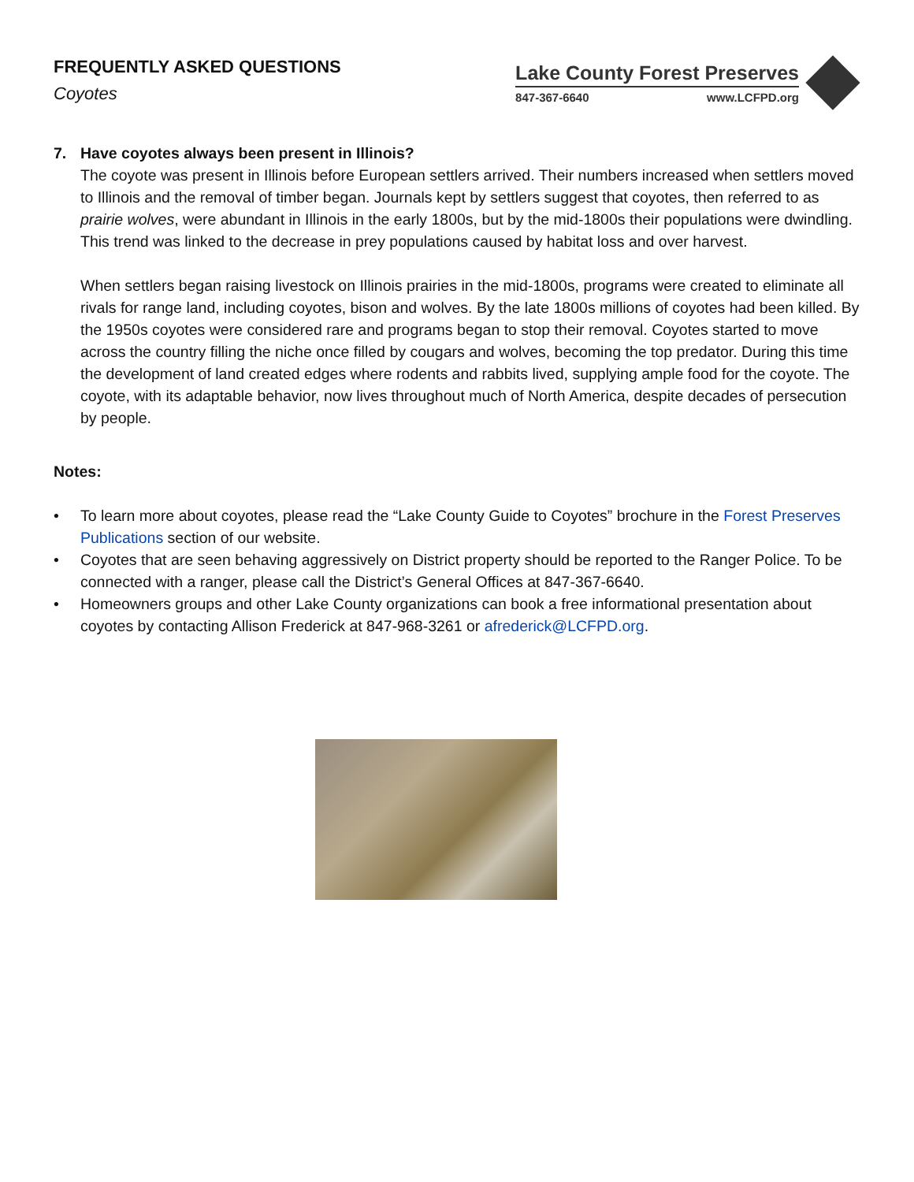FREQUENTLY ASKED QUESTIONS
Coyotes
Lake County Forest Preserves
847-367-6640 www.LCFPD.org
7. Have coyotes always been present in Illinois?
The coyote was present in Illinois before European settlers arrived. Their numbers increased when settlers moved to Illinois and the removal of timber began. Journals kept by settlers suggest that coyotes, then referred to as prairie wolves, were abundant in Illinois in the early 1800s, but by the mid-1800s their populations were dwindling. This trend was linked to the decrease in prey populations caused by habitat loss and over harvest.
When settlers began raising livestock on Illinois prairies in the mid-1800s, programs were created to eliminate all rivals for range land, including coyotes, bison and wolves. By the late 1800s millions of coyotes had been killed. By the 1950s coyotes were considered rare and programs began to stop their removal. Coyotes started to move across the country filling the niche once filled by cougars and wolves, becoming the top predator. During this time the development of land created edges where rodents and rabbits lived, supplying ample food for the coyote. The coyote, with its adaptable behavior, now lives throughout much of North America, despite decades of persecution by people.
Notes:
• To learn more about coyotes, please read the “Lake County Guide to Coyotes” brochure in the Forest Preserves Publications section of our website.
• Coyotes that are seen behaving aggressively on District property should be reported to the Ranger Police. To be connected with a ranger, please call the District’s General Offices at 847-367-6640.
• Homeowners groups and other Lake County organizations can book a free informational presentation about coyotes by contacting Allison Frederick at 847-968-3261 or afrederick@LCFPD.org.